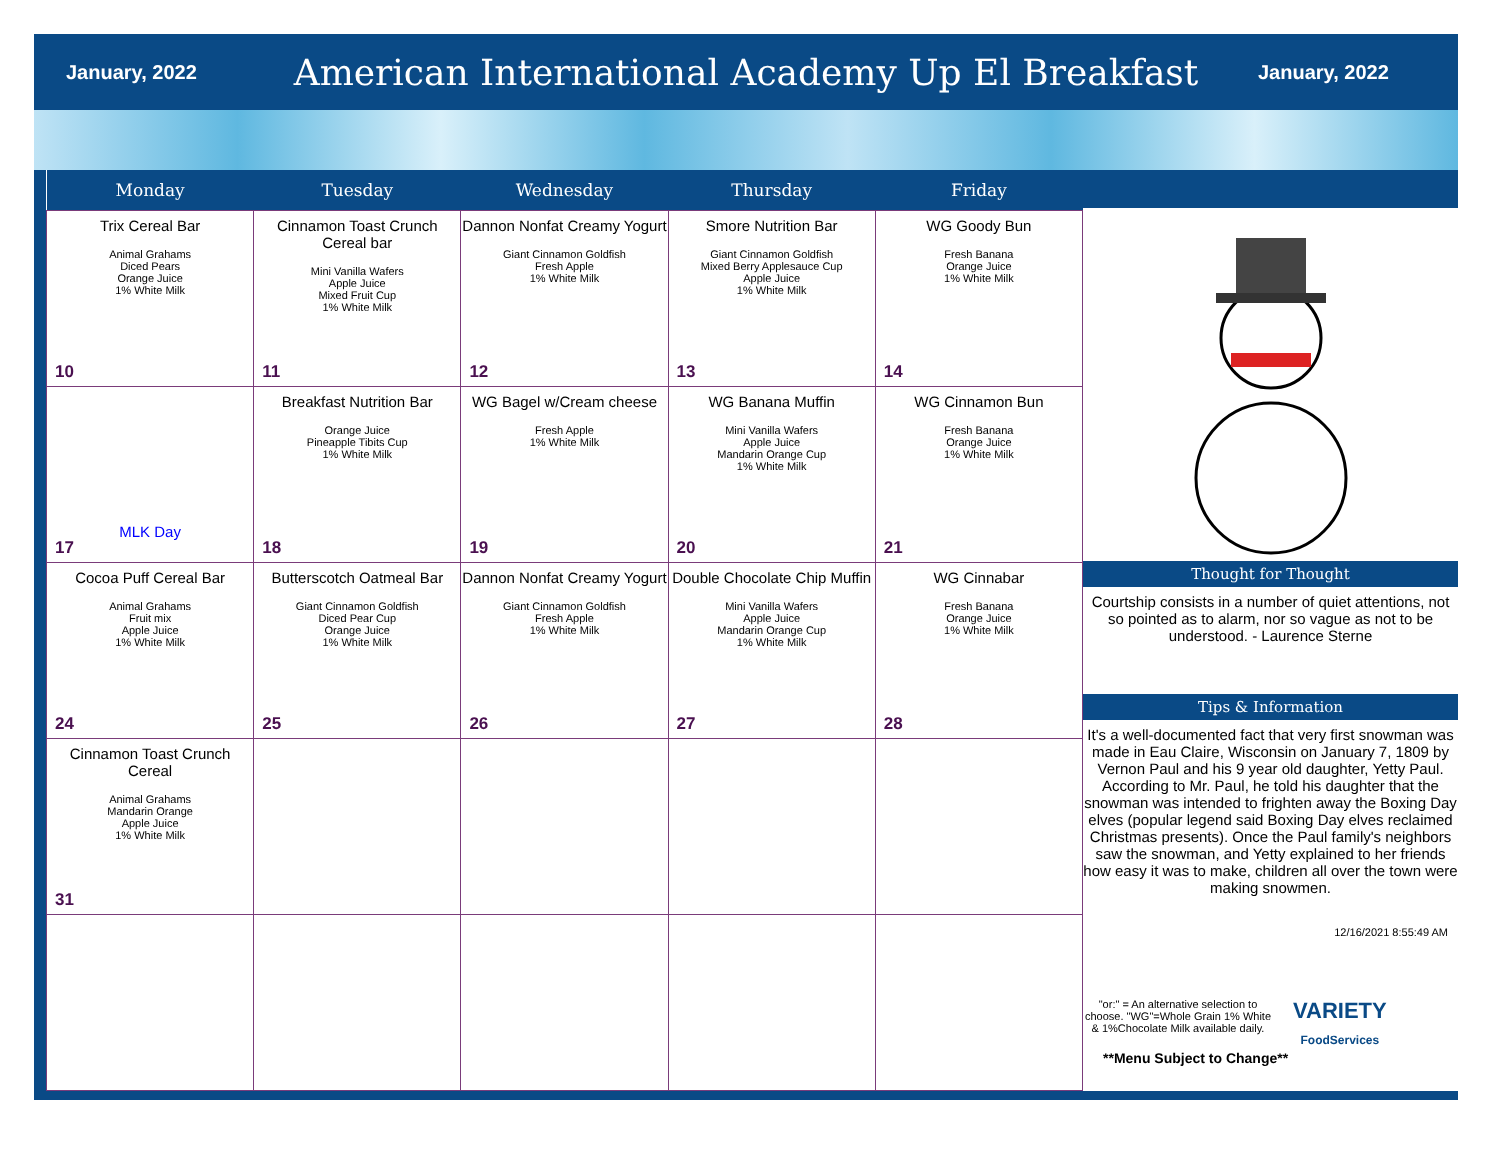January, 2022
American International Academy Up El Breakfast
January, 2022
| Monday | Tuesday | Wednesday | Thursday | Friday |
| --- | --- | --- | --- | --- |
| Trix Cereal Bar Animal Grahams Diced Pears Orange Juice 1% White Milk 10 | Cinnamon Toast Crunch Cereal bar Mini Vanilla Wafers Apple Juice Mixed Fruit Cup 1% White Milk 11 | Dannon Nonfat Creamy Yogurt Giant Cinnamon Goldfish Fresh Apple 1% White Milk 12 | Smore Nutrition Bar Giant Cinnamon Goldfish Mixed Berry Applesauce Cup Apple Juice 1% White Milk 13 | WG Goody Bun Fresh Banana Orange Juice 1% White Milk 14 |
| MLK Day 17 | Breakfast Nutrition Bar Orange Juice Pineapple Tibits Cup 1% White Milk 18 | WG Bagel w/Cream cheese Fresh Apple 1% White Milk 19 | WG Banana Muffin Mini Vanilla Wafers Apple Juice Mandarin Orange Cup 1% White Milk 20 | WG Cinnamon Bun Fresh Banana Orange Juice 1% White Milk 21 |
| Cocoa Puff Cereal Bar Animal Grahams Fruit mix Apple Juice 1% White Milk 24 | Butterscotch Oatmeal Bar Giant Cinnamon Goldfish Diced Pear Cup Orange Juice 1% White Milk 25 | Dannon Nonfat Creamy Yogurt Giant Cinnamon Goldfish Fresh Apple 1% White Milk 26 | Double Chocolate Chip Muffin Mini Vanilla Wafers Apple Juice Mandarin Orange Cup 1% White Milk 27 | WG Cinnabar Fresh Banana Orange Juice 1% White Milk 28 |
| Cinnamon Toast Crunch Cereal Animal Grahams Mandarin Orange Apple Juice 1% White Milk 31 | | | | |
Thought for Thought
Courtship consists in a number of quiet attentions, not so pointed as to alarm, nor so vague as not to be understood. - Laurence Sterne
Tips & Information
It's a well-documented fact that very first snowman was made in Eau Claire, Wisconsin on January 7, 1809 by Vernon Paul and his 9 year old daughter, Yetty Paul. According to Mr. Paul, he told his daughter that the snowman was intended to frighten away the Boxing Day elves (popular legend said Boxing Day elves reclaimed Christmas presents). Once the Paul family's neighbors saw the snowman, and Yetty explained to her friends how easy it was to make, children all over the town were making snowmen.
12/16/2021 8:55:49 AM
"or:" = An alternative selection to choose. "WG"=Whole Grain 1% White & 1%Chocolate Milk available daily.
VARIETY
FoodServices
**Menu Subject to Change**